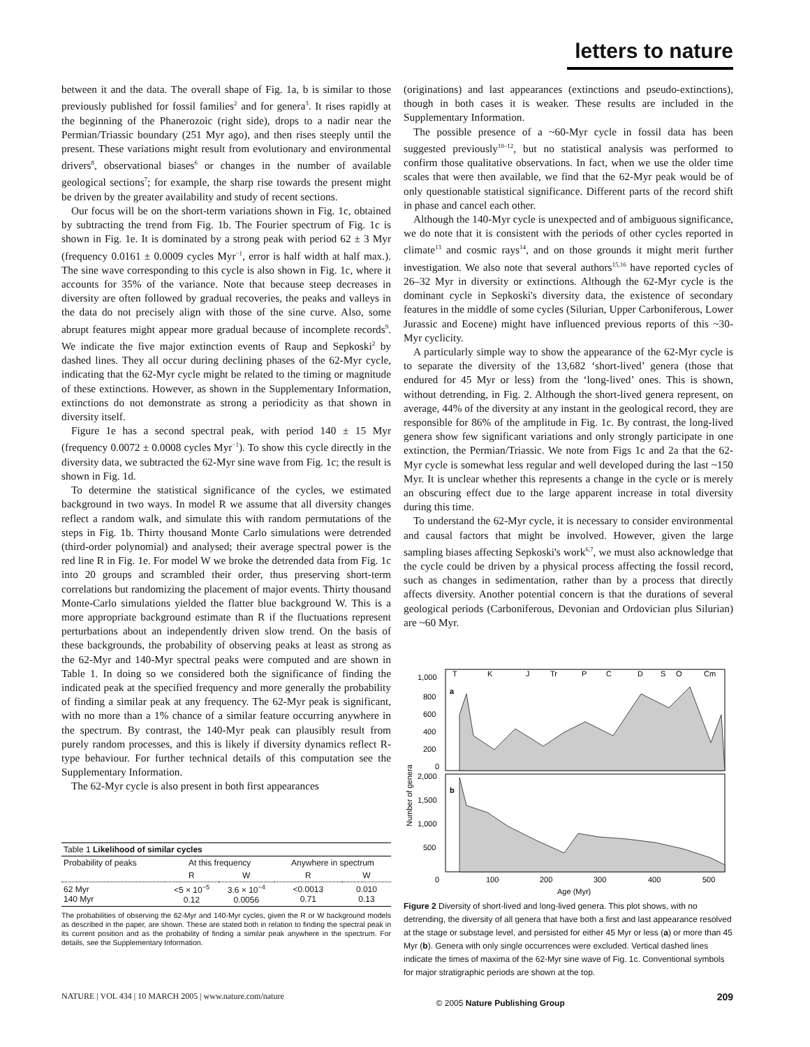letters to nature
between it and the data. The overall shape of Fig. 1a, b is similar to those previously published for fossil families<sup>2</sup> and for genera<sup>3</sup>. It rises rapidly at the beginning of the Phanerozoic (right side), drops to a nadir near the Permian/Triassic boundary (251 Myr ago), and then rises steeply until the present. These variations might result from evolutionary and environmental drivers<sup>8</sup>, observational biases<sup>6</sup> or changes in the number of available geological sections<sup>7</sup>; for example, the sharp rise towards the present might be driven by the greater availability and study of recent sections.
Our focus will be on the short-term variations shown in Fig. 1c, obtained by subtracting the trend from Fig. 1b. The Fourier spectrum of Fig. 1c is shown in Fig. 1e. It is dominated by a strong peak with period 62 ± 3 Myr (frequency 0.0161 ± 0.0009 cycles Myr<sup>−1</sup>, error is half width at half max.). The sine wave corresponding to this cycle is also shown in Fig. 1c, where it accounts for 35% of the variance. Note that because steep decreases in diversity are often followed by gradual recoveries, the peaks and valleys in the data do not precisely align with those of the sine curve. Also, some abrupt features might appear more gradual because of incomplete records<sup>9</sup>. We indicate the five major extinction events of Raup and Sepkoski<sup>2</sup> by dashed lines. They all occur during declining phases of the 62-Myr cycle, indicating that the 62-Myr cycle might be related to the timing or magnitude of these extinctions. However, as shown in the Supplementary Information, extinctions do not demonstrate as strong a periodicity as that shown in diversity itself.
Figure 1e has a second spectral peak, with period 140 ± 15 Myr (frequency 0.0072 ± 0.0008 cycles Myr<sup>−1</sup>). To show this cycle directly in the diversity data, we subtracted the 62-Myr sine wave from Fig. 1c; the result is shown in Fig. 1d.
To determine the statistical significance of the cycles, we estimated background in two ways. In model R we assume that all diversity changes reflect a random walk, and simulate this with random permutations of the steps in Fig. 1b. Thirty thousand Monte Carlo simulations were detrended (third-order polynomial) and analysed; their average spectral power is the red line R in Fig. 1e. For model W we broke the detrended data from Fig. 1c into 20 groups and scrambled their order, thus preserving short-term correlations but randomizing the placement of major events. Thirty thousand Monte-Carlo simulations yielded the flatter blue background W. This is a more appropriate background estimate than R if the fluctuations represent perturbations about an independently driven slow trend. On the basis of these backgrounds, the probability of observing peaks at least as strong as the 62-Myr and 140-Myr spectral peaks were computed and are shown in Table 1. In doing so we considered both the significance of finding the indicated peak at the specified frequency and more generally the probability of finding a similar peak at any frequency. The 62-Myr peak is significant, with no more than a 1% chance of a similar feature occurring anywhere in the spectrum. By contrast, the 140-Myr peak can plausibly result from purely random processes, and this is likely if diversity dynamics reflect R-type behaviour. For further technical details of this computation see the Supplementary Information.
The 62-Myr cycle is also present in both first appearances
| Table 1 Likelihood of similar cycles | | | | |
| --- | --- | --- | --- | --- |
| Probability of peaks | At this frequency | | Anywhere in spectrum | |
| | R | W | R | W |
| 62 Myr 140 Myr | <5 × 10<sup>−5</sup> 0.12 | 3.6 × 10<sup>−4</sup> 0.0056 | <0.0013 0.71 | 0.010 0.13 |
The probabilities of observing the 62-Myr and 140-Myr cycles, given the R or W background models as described in the paper, are shown. These are stated both in relation to finding the spectral peak in its current position and as the probability of finding a similar peak anywhere in the spectrum. For details, see the Supplementary Information.
(originations) and last appearances (extinctions and pseudo-extinctions), though in both cases it is weaker. These results are included in the Supplementary Information.
The possible presence of a ~60-Myr cycle in fossil data has been suggested previously<sup>10–12</sup>, but no statistical analysis was performed to confirm those qualitative observations. In fact, when we use the older time scales that were then available, we find that the 62-Myr peak would be of only questionable statistical significance. Different parts of the record shift in phase and cancel each other.
Although the 140-Myr cycle is unexpected and of ambiguous significance, we do note that it is consistent with the periods of other cycles reported in climate<sup>13</sup> and cosmic rays<sup>14</sup>, and on those grounds it might merit further investigation. We also note that several authors<sup>15,16</sup> have reported cycles of 26–32 Myr in diversity or extinctions. Although the 62-Myr cycle is the dominant cycle in Sepkoski's diversity data, the existence of secondary features in the middle of some cycles (Silurian, Upper Carboniferous, Lower Jurassic and Eocene) might have influenced previous reports of this ~30-Myr cyclicity.
A particularly simple way to show the appearance of the 62-Myr cycle is to separate the diversity of the 13,682 ‘short-lived’ genera (those that endured for 45 Myr or less) from the ‘long-lived’ ones. This is shown, without detrending, in Fig. 2. Although the short-lived genera represent, on average, 44% of the diversity at any instant in the geological record, they are responsible for 86% of the amplitude in Fig. 1c. By contrast, the long-lived genera show few significant variations and only strongly participate in one extinction, the Permian/Triassic. We note from Figs 1c and 2a that the 62-Myr cycle is somewhat less regular and well developed during the last ~150 Myr. It is unclear whether this represents a change in the cycle or is merely an obscuring effect due to the large apparent increase in total diversity during this time.
To understand the 62-Myr cycle, it is necessary to consider environmental and causal factors that might be involved. However, given the large sampling biases affecting Sepkoski's work<sup>6,7</sup>, we must also acknowledge that the cycle could be driven by a physical process affecting the fossil record, such as changes in sedimentation, rather than by a process that directly affects diversity. Another potential concern is that the durations of several geological periods (Carboniferous, Devonian and Ordovician plus Silurian) are ~60 Myr.
T
K
J
Tr
P
C
D
S
O
Cm
1,000
800
600
400
200
0
a
b
2,000
1,500
1,000
500
0
100
200
300
400
500
Age (Myr)
Number of genera
Figure 2 Diversity of short-lived and long-lived genera. This plot shows, with no detrending, the diversity of all genera that have both a first and last appearance resolved at the stage or substage level, and persisted for either 45 Myr or less (a) or more than 45 Myr (b). Genera with only single occurrences were excluded. Vertical dashed lines indicate the times of maxima of the 62-Myr sine wave of Fig. 1c. Conventional symbols for major stratigraphic periods are shown at the top.
NATURE | VOL 434 | 10 MARCH 2005 | www.nature.com/nature © 2005 Nature Publishing Group 209